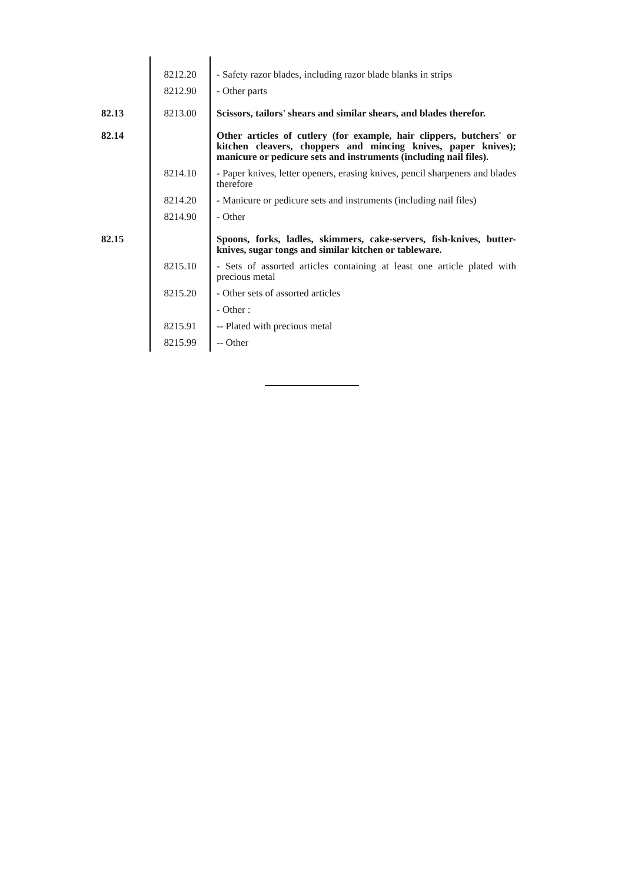| | 8212.20 | - Safety razor blades, including razor blade blanks in strips |
| | 8212.90 | - Other parts |
| 82.13 | 8213.00 | Scissors, tailors' shears and similar shears, and blades therefor. |
| 82.14 | | Other articles of cutlery (for example, hair clippers, butchers' or kitchen cleavers, choppers and mincing knives, paper knives); manicure or pedicure sets and instruments (including nail files). |
| | 8214.10 | - Paper knives, letter openers, erasing knives, pencil sharpeners and blades therefore |
| | 8214.20 | - Manicure or pedicure sets and instruments (including nail files) |
| | 8214.90 | - Other |
| 82.15 | | Spoons, forks, ladles, skimmers, cake-servers, fish-knives, butter-knives, sugar tongs and similar kitchen or tableware. |
| | 8215.10 | - Sets of assorted articles containing at least one article plated with precious metal |
| | 8215.20 | - Other sets of assorted articles |
| | | - Other : |
| | 8215.91 | -- Plated with precious metal |
| | 8215.99 | -- Other |